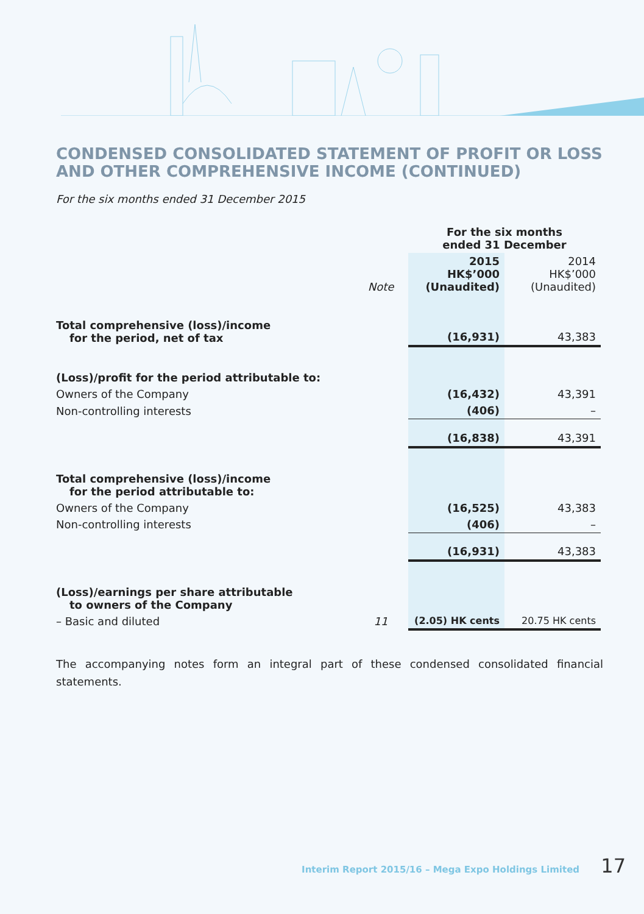CONDENSED CONSOLIDATED STATEMENT OF PROFIT OR LOSS AND OTHER COMPREHENSIVE INCOME (CONTINUED)
For the six months ended 31 December 2015
| | | For the six months ended 31 December | |
| | Note | 2015 HK$’000 (Unaudited) | 2014 HK$’000 (Unaudited) |
| Total comprehensive (loss)/income for the period, net of tax | | (16,931) | 43,383 |
| (Loss)/profit for the period attributable to: | | | |
| Owners of the Company | | (16,432) | 43,391 |
| Non-controlling interests | | (406) | – |
| | | (16,838) | 43,391 |
| Total comprehensive (loss)/income for the period attributable to: | | | |
| Owners of the Company | | (16,525) | 43,383 |
| Non-controlling interests | | (406) | – |
| | | (16,931) | 43,383 |
| (Loss)/earnings per share attributable to owners of the Company | | | |
| – Basic and diluted | 11 | (2.05) HK cents | 20.75 HK cents |
The accompanying notes form an integral part of these condensed consolidated financial statements.
Interim Report 2015/16 – Mega Expo Holdings Limited 17